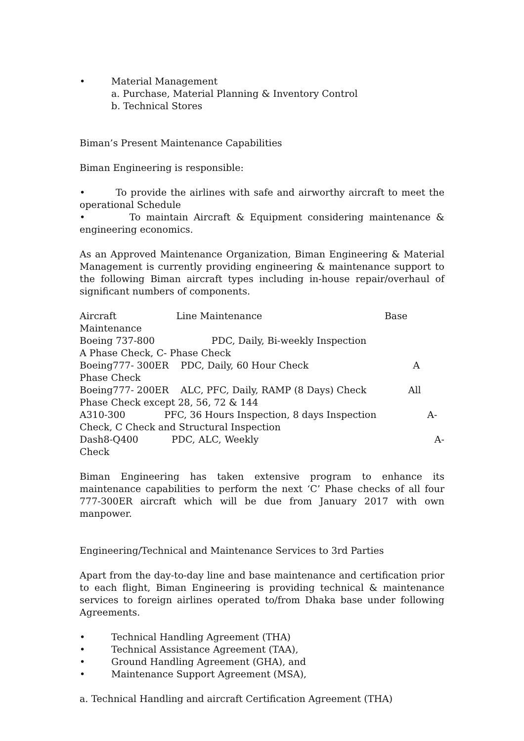• Material Management
a. Purchase, Material Planning & Inventory Control
b. Technical Stores
Biman’s Present Maintenance Capabilities
Biman Engineering is responsible:
• To provide the airlines with safe and airworthy aircraft to meet the operational Schedule
• To maintain Aircraft & Equipment considering maintenance & engineering economics.
As an Approved Maintenance Organization, Biman Engineering & Material Management is currently providing engineering & maintenance support to the following Biman aircraft types including in-house repair/overhaul of significant numbers of components.
Aircraft Line Maintenance Base Maintenance
Boeing 737-800 PDC, Daily, Bi-weekly Inspection A Phase Check, C- Phase Check
Boeing777- 300ER PDC, Daily, 60 Hour Check A Phase Check
Boeing777- 200ER ALC, PFC, Daily, RAMP (8 Days) Check All Phase Check except 28, 56, 72 & 144
A310-300 PFC, 36 Hours Inspection, 8 days Inspection A-Check, C Check and Structural Inspection
Dash8-Q400 PDC, ALC, Weekly A-Check
Biman Engineering has taken extensive program to enhance its maintenance capabilities to perform the next ‘C’ Phase checks of all four 777-300ER aircraft which will be due from January 2017 with own manpower.
Engineering/Technical and Maintenance Services to 3rd Parties
Apart from the day-to-day line and base maintenance and certification prior to each flight, Biman Engineering is providing technical & maintenance services to foreign airlines operated to/from Dhaka base under following Agreements.
• Technical Handling Agreement (THA)
• Technical Assistance Agreement (TAA),
• Ground Handling Agreement (GHA), and
• Maintenance Support Agreement (MSA),
a. Technical Handling and aircraft Certification Agreement (THA)